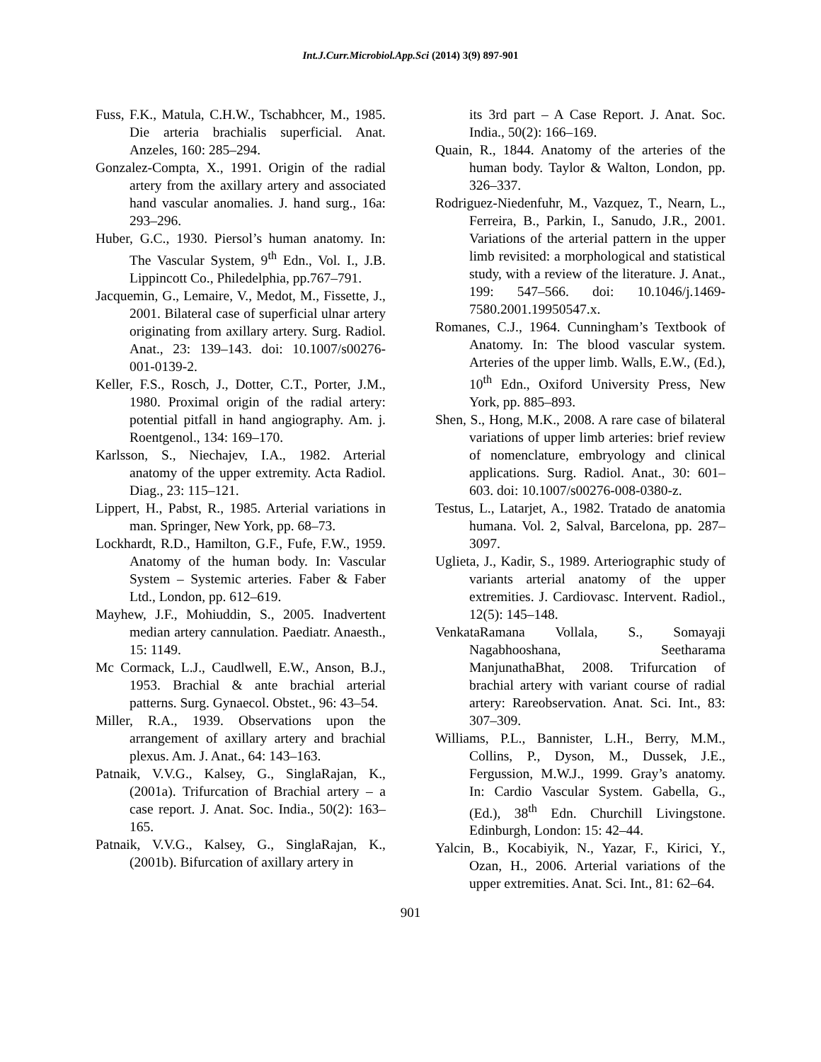Int.J.Curr.Microbiol.App.Sci (2014) 3(9) 897-901
Fuss, F.K., Matula, C.H.W., Tschabhcer, M., 1985. Die arteria brachialis superficial. Anat. Anzeles, 160: 285–294.
Gonzalez-Compta, X., 1991. Origin of the radial artery from the axillary artery and associated hand vascular anomalies. J. hand surg., 16a: 293–296.
Huber, G.C., 1930. Piersol’s human anatomy. In: The Vascular System, 9<sup>th</sup> Edn., Vol. I., J.B. Lippincott Co., Philedelphia, pp.767–791.
Jacquemin, G., Lemaire, V., Medot, M., Fissette, J., 2001. Bilateral case of superficial ulnar artery originating from axillary artery. Surg. Radiol. Anat., 23: 139–143. doi: 10.1007/s00276-001-0139-2.
Keller, F.S., Rosch, J., Dotter, C.T., Porter, J.M., 1980. Proximal origin of the radial artery: potential pitfall in hand angiography. Am. j. Roentgenol., 134: 169–170.
Karlsson, S., Niechajev, I.A., 1982. Arterial anatomy of the upper extremity. Acta Radiol. Diag., 23: 115–121.
Lippert, H., Pabst, R., 1985. Arterial variations in man. Springer, New York, pp. 68–73.
Lockhardt, R.D., Hamilton, G.F., Fufe, F.W., 1959. Anatomy of the human body. In: Vascular System – Systemic arteries. Faber & Faber Ltd., London, pp. 612–619.
Mayhew, J.F., Mohiuddin, S., 2005. Inadvertent median artery cannulation. Paediatr. Anaesth., 15: 1149.
Mc Cormack, L.J., Caudlwell, E.W., Anson, B.J., 1953. Brachial & ante brachial arterial patterns. Surg. Gynaecol. Obstet., 96: 43–54.
Miller, R.A., 1939. Observations upon the arrangement of axillary artery and brachial plexus. Am. J. Anat., 64: 143–163.
Patnaik, V.V.G., Kalsey, G., SinglaRajan, K., (2001a). Trifurcation of Brachial artery – a case report. J. Anat. Soc. India., 50(2): 163–165.
Patnaik, V.V.G., Kalsey, G., SinglaRajan, K., (2001b). Bifurcation of axillary artery in
its 3rd part – A Case Report. J. Anat. Soc. India., 50(2): 166–169.
Quain, R., 1844. Anatomy of the arteries of the human body. Taylor & Walton, London, pp. 326–337.
Rodriguez-Niedenfuhr, M., Vazquez, T., Nearn, L., Ferreira, B., Parkin, I., Sanudo, J.R., 2001. Variations of the arterial pattern in the upper limb revisited: a morphological and statistical study, with a review of the literature. J. Anat., 199: 547–566. doi: 10.1046/j.1469-7580.2001.19950547.x.
Romanes, C.J., 1964. Cunningham’s Textbook of Anatomy. In: The blood vascular system. Arteries of the upper limb. Walls, E.W., (Ed.), 10<sup>th</sup> Edn., Oxiford University Press, New York, pp. 885–893.
Shen, S., Hong, M.K., 2008. A rare case of bilateral variations of upper limb arteries: brief review of nomenclature, embryology and clinical applications. Surg. Radiol. Anat., 30: 601–603. doi: 10.1007/s00276-008-0380-z.
Testus, L., Latarjet, A., 1982. Tratado de anatomia humana. Vol. 2, Salval, Barcelona, pp. 287–3097.
Uglieta, J., Kadir, S., 1989. Arteriographic study of variants arterial anatomy of the upper extremities. J. Cardiovasc. Intervent. Radiol., 12(5): 145–148.
VenkataRamana Vollala, S., Somayaji Nagabhooshana, Seetharama ManjunathaBhat, 2008. Trifurcation of brachial artery with variant course of radial artery: Rareobservation. Anat. Sci. Int., 83: 307–309.
Williams, P.L., Bannister, L.H., Berry, M.M., Collins, P., Dyson, M., Dussek, J.E., Fergussion, M.W.J., 1999. Gray’s anatomy. In: Cardio Vascular System. Gabella, G., (Ed.), 38<sup>th</sup> Edn. Churchill Livingstone. Edinburgh, London: 15: 42–44.
Yalcin, B., Kocabiyik, N., Yazar, F., Kirici, Y., Ozan, H., 2006. Arterial variations of the upper extremities. Anat. Sci. Int., 81: 62–64.
901